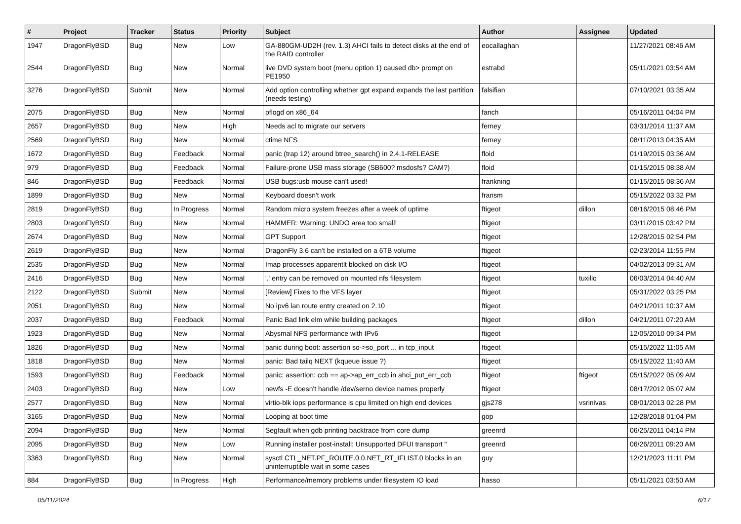| # | Project | Tracker | Status | Priority | Subject | Author | Assignee | Updated |
| --- | --- | --- | --- | --- | --- | --- | --- | --- |
| 1947 | DragonFlyBSD | Bug | New | Low | GA-880GM-UD2H (rev. 1.3) AHCI fails to detect disks at the end of the RAID controller | eocallaghan | | 11/27/2021 08:46 AM |
| 2544 | DragonFlyBSD | Bug | New | Normal | live DVD system boot (menu option 1) caused db> prompt on PE1950 | estrabd | | 05/11/2021 03:54 AM |
| 3276 | DragonFlyBSD | Submit | New | Normal | Add option controlling whether gpt expand expands the last partition (needs testing) | falsifian | | 07/10/2021 03:35 AM |
| 2075 | DragonFlyBSD | Bug | New | Normal | pflogd on x86_64 | fanch | | 05/16/2011 04:04 PM |
| 2657 | DragonFlyBSD | Bug | New | High | Needs acl to migrate our servers | ferney | | 03/31/2014 11:37 AM |
| 2569 | DragonFlyBSD | Bug | New | Normal | ctime NFS | ferney | | 08/11/2013 04:35 AM |
| 1672 | DragonFlyBSD | Bug | Feedback | Normal | panic (trap 12) around btree_search() in 2.4.1-RELEASE | floid | | 01/19/2015 03:36 AM |
| 979 | DragonFlyBSD | Bug | Feedback | Normal | Failure-prone USB mass storage (SB600? msdosfs? CAM?) | floid | | 01/15/2015 08:38 AM |
| 846 | DragonFlyBSD | Bug | Feedback | Normal | USB bugs:usb mouse can't used! | frankning | | 01/15/2015 08:36 AM |
| 1899 | DragonFlyBSD | Bug | New | Normal | Keyboard doesn't work | fransm | | 05/15/2022 03:32 PM |
| 2819 | DragonFlyBSD | Bug | In Progress | Normal | Random micro system freezes after a week of uptime | ftigeot | dillon | 08/16/2015 08:46 PM |
| 2803 | DragonFlyBSD | Bug | New | Normal | HAMMER: Warning: UNDO area too small! | ftigeot | | 03/11/2015 03:42 PM |
| 2674 | DragonFlyBSD | Bug | New | Normal | GPT Support | ftigeot | | 12/28/2015 02:54 PM |
| 2619 | DragonFlyBSD | Bug | New | Normal | DragonFly 3.6 can't be installed on a 6TB volume | ftigeot | | 02/23/2014 11:55 PM |
| 2535 | DragonFlyBSD | Bug | New | Normal | Imap processes apparentlt blocked on disk I/O | ftigeot | | 04/02/2013 09:31 AM |
| 2416 | DragonFlyBSD | Bug | New | Normal | '.' entry can be removed on mounted nfs filesystem | ftigeot | tuxillo | 06/03/2014 04:40 AM |
| 2122 | DragonFlyBSD | Submit | New | Normal | [Review] Fixes to the VFS layer | ftigeot | | 05/31/2022 03:25 PM |
| 2051 | DragonFlyBSD | Bug | New | Normal | No ipv6 lan route entry created on 2.10 | ftigeot | | 04/21/2011 10:37 AM |
| 2037 | DragonFlyBSD | Bug | Feedback | Normal | Panic Bad link elm while building packages | ftigeot | dillon | 04/21/2011 07:20 AM |
| 1923 | DragonFlyBSD | Bug | New | Normal | Abysmal NFS performance with IPv6 | ftigeot | | 12/05/2010 09:34 PM |
| 1826 | DragonFlyBSD | Bug | New | Normal | panic during boot: assertion so->so_port ... in tcp_input | ftigeot | | 05/15/2022 11:05 AM |
| 1818 | DragonFlyBSD | Bug | New | Normal | panic: Bad tailq NEXT (kqueue issue ?) | ftigeot | | 05/15/2022 11:40 AM |
| 1593 | DragonFlyBSD | Bug | Feedback | Normal | panic: assertion: ccb == ap->ap_err_ccb in ahci_put_err_ccb | ftigeot | ftigeot | 05/15/2022 05:09 AM |
| 2403 | DragonFlyBSD | Bug | New | Low | newfs -E doesn't handle /dev/serno device names properly | ftigeot | | 08/17/2012 05:07 AM |
| 2577 | DragonFlyBSD | Bug | New | Normal | virtio-blk iops performance is cpu limited on high end devices | gjs278 | vsrinivas | 08/01/2013 02:28 PM |
| 3165 | DragonFlyBSD | Bug | New | Normal | Looping at boot time | gop | | 12/28/2018 01:04 PM |
| 2094 | DragonFlyBSD | Bug | New | Normal | Segfault when gdb printing backtrace from core dump | greenrd | | 06/25/2011 04:14 PM |
| 2095 | DragonFlyBSD | Bug | New | Low | Running installer post-install: Unsupported DFUI transport " | greenrd | | 06/26/2011 09:20 AM |
| 3363 | DragonFlyBSD | Bug | New | Normal | sysctl CTL_NET.PF_ROUTE.0.0.NET_RT_IFLIST.0 blocks in an uninterruptible wait in some cases | guy | | 12/21/2023 11:11 PM |
| 884 | DragonFlyBSD | Bug | In Progress | High | Performance/memory problems under filesystem IO load | hasso | | 05/11/2021 03:50 AM |
05/11/2024 6/17